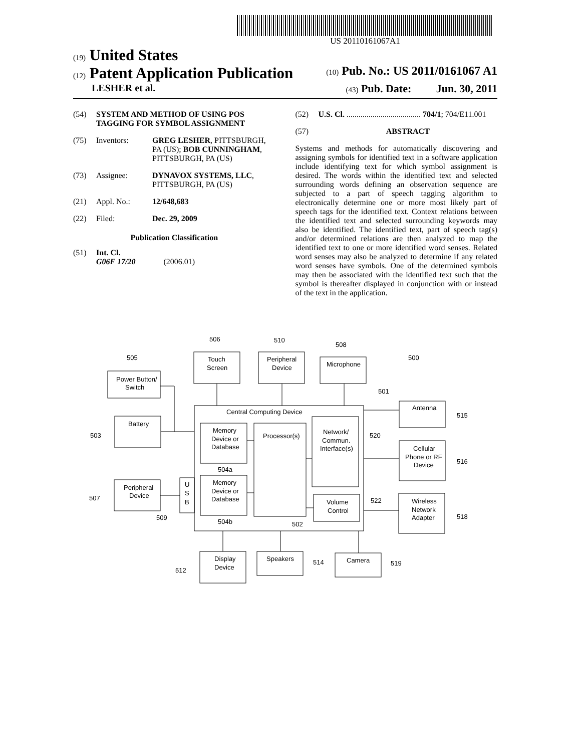US 20110161067A1
(19) United States
(12) Patent Application Publication
(10) Pub. No.: US 2011/0161067 A1
LESHER et al.
(43) Pub. Date: Jun. 30, 2011
(54) SYSTEM AND METHOD OF USING POS TAGGING FOR SYMBOL ASSIGNMENT
(75) Inventors: GREG LESHER, PITTSBURGH, PA (US); BOB CUNNINGHAM, PITTSBURGH, PA (US)
(73) Assignee: DYNAVOX SYSTEMS, LLC, PITTSBURGH, PA (US)
(21) Appl. No.: 12/648,683
(22) Filed: Dec. 29, 2009
Publication Classification
(51) Int. Cl.
G06F 17/20 (2006.01)
(52) U.S. Cl. ..................................... 704/1; 704/E11.001
(57) ABSTRACT
Systems and methods for automatically discovering and assigning symbols for identified text in a software application include identifying text for which symbol assignment is desired. The words within the identified text and selected surrounding words defining an observation sequence are subjected to a part of speech tagging algorithm to electronically determine one or more most likely part of speech tags for the identified text. Context relations between the identified text and selected surrounding keywords may also be identified. The identified text, part of speech tag(s) and/or determined relations are then analyzed to map the identified text to one or more identified word senses. Related word senses may also be analyzed to determine if any related word senses have symbols. One of the determined symbols may then be associated with the identified text such that the symbol is thereafter displayed in conjunction with or instead of the text in the application.
Power Button/
Switch
505
Touch
Screen
506
Peripheral
Device
510
Microphone
508
500
Battery
503
Central Computing Device
501
Memory
Device or
Database
504a
Memory
Device or
Database
504b
Processor(s)
502
Network/
Commun.
Interface(s)
520
Volume
Control
522
Peripheral
Device
507
U
S
B
509
Antenna
515
Cellular
Phone or RF
Device
516
Wireless
Network
Adapter
518
Display
Device
512
Speakers
514
Camera
519